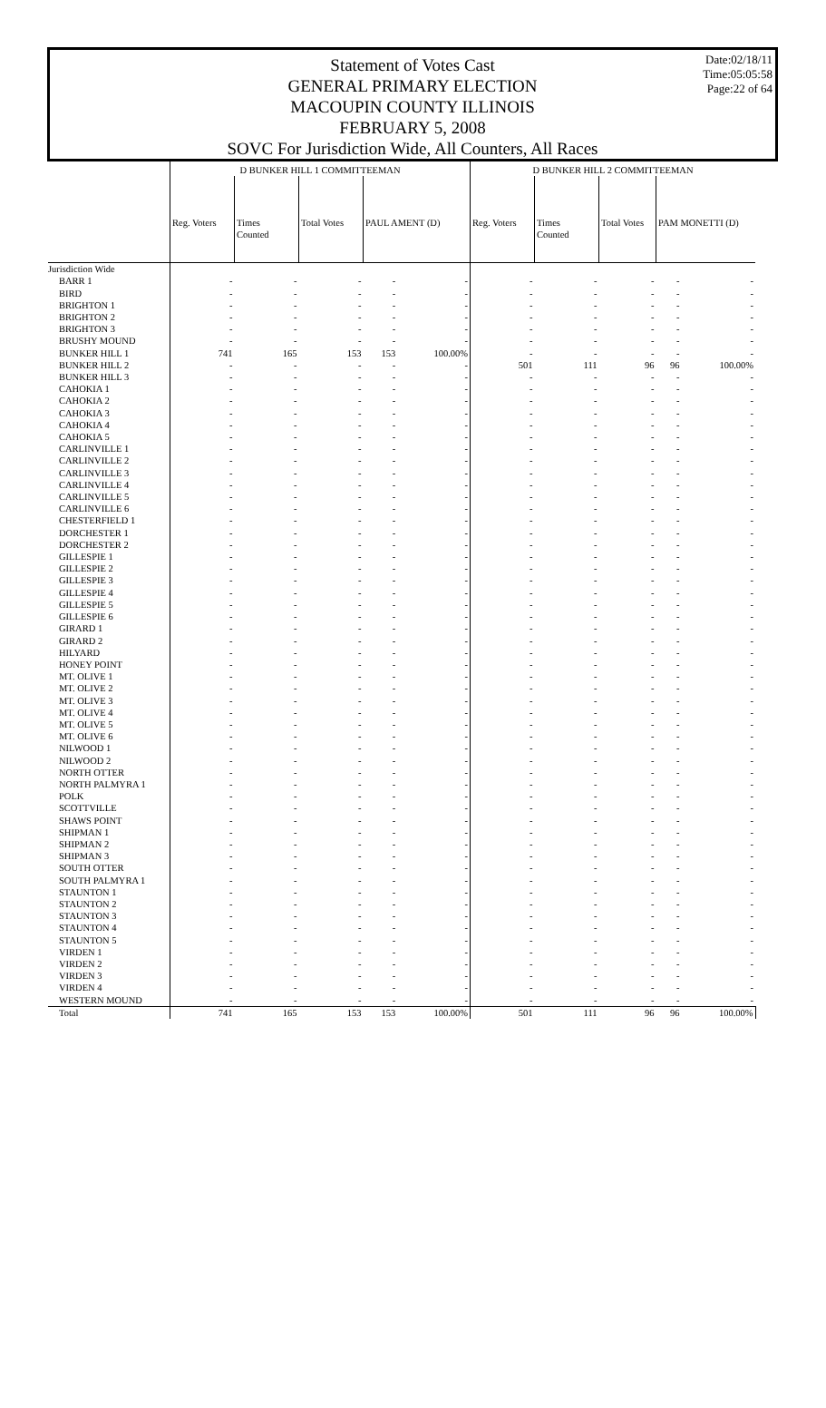Date:02/18/11
Time:05:05:58
Page:22 of 64
Statement of Votes Cast
GENERAL PRIMARY ELECTION
MACOUPIN COUNTY ILLINOIS
FEBRUARY 5, 2008
SOVC For Jurisdiction Wide, All Counters, All Races
| | D BUNKER HILL 1 COMMITTEEMAN | | | | | D BUNKER HILL 2 COMMITTEEMAN | | | | |
| --- | --- | --- | --- | --- | --- | --- | --- | --- | --- | --- |
| | Reg. Voters | Times Counted | Total Votes | PAUL AMENT (D) | | Reg. Voters | Times Counted | Total Votes | PAM MONETTI (D) | |
| Jurisdiction Wide | | | | | | | | | | |
| BARR 1 | - | - | - | - | - | - | - | - | - | - |
| BIRD | - | - | - | - | - | - | - | - | - | - |
| BRIGHTON 1 | - | - | - | - | - | - | - | - | - | - |
| BRIGHTON 2 | - | - | - | - | - | - | - | - | - | - |
| BRIGHTON 3 | - | - | - | - | - | - | - | - | - | - |
| BRUSHY MOUND | - | - | - | - | - | - | - | - | - | - |
| BUNKER HILL 1 | 741 | 165 | 153 | 153 | 100.00% | - | - | - | - | - |
| BUNKER HILL 2 | - | - | - | - | - | 501 | 111 | 96 | 96 | 100.00% |
| BUNKER HILL 3 | - | - | - | - | - | - | - | - | - | - |
| CAHOKIA 1 | - | - | - | - | - | - | - | - | - | - |
| CAHOKIA 2 | - | - | - | - | - | - | - | - | - | - |
| CAHOKIA 3 | - | - | - | - | - | - | - | - | - | - |
| CAHOKIA 4 | - | - | - | - | - | - | - | - | - | - |
| CAHOKIA 5 | - | - | - | - | - | - | - | - | - | - |
| CARLINVILLE 1 | - | - | - | - | - | - | - | - | - | - |
| CARLINVILLE 2 | - | - | - | - | - | - | - | - | - | - |
| CARLINVILLE 3 | - | - | - | - | - | - | - | - | - | - |
| CARLINVILLE 4 | - | - | - | - | - | - | - | - | - | - |
| CARLINVILLE 5 | - | - | - | - | - | - | - | - | - | - |
| CARLINVILLE 6 | - | - | - | - | - | - | - | - | - | - |
| CHESTERFIELD 1 | - | - | - | - | - | - | - | - | - | - |
| DORCHESTER 1 | - | - | - | - | - | - | - | - | - | - |
| DORCHESTER 2 | - | - | - | - | - | - | - | - | - | - |
| GILLESPIE 1 | - | - | - | - | - | - | - | - | - | - |
| GILLESPIE 2 | - | - | - | - | - | - | - | - | - | - |
| GILLESPIE 3 | - | - | - | - | - | - | - | - | - | - |
| GILLESPIE 4 | - | - | - | - | - | - | - | - | - | - |
| GILLESPIE 5 | - | - | - | - | - | - | - | - | - | - |
| GILLESPIE 6 | - | - | - | - | - | - | - | - | - | - |
| GIRARD 1 | - | - | - | - | - | - | - | - | - | - |
| GIRARD 2 | - | - | - | - | - | - | - | - | - | - |
| HILYARD | - | - | - | - | - | - | - | - | - | - |
| HONEY POINT | - | - | - | - | - | - | - | - | - | - |
| MT. OLIVE 1 | - | - | - | - | - | - | - | - | - | - |
| MT. OLIVE 2 | - | - | - | - | - | - | - | - | - | - |
| MT. OLIVE 3 | - | - | - | - | - | - | - | - | - | - |
| MT. OLIVE 4 | - | - | - | - | - | - | - | - | - | - |
| MT. OLIVE 5 | - | - | - | - | - | - | - | - | - | - |
| MT. OLIVE 6 | - | - | - | - | - | - | - | - | - | - |
| NILWOOD 1 | - | - | - | - | - | - | - | - | - | - |
| NILWOOD 2 | - | - | - | - | - | - | - | - | - | - |
| NORTH OTTER | - | - | - | - | - | - | - | - | - | - |
| NORTH PALMYRA 1 | - | - | - | - | - | - | - | - | - | - |
| POLK | - | - | - | - | - | - | - | - | - | - |
| SCOTTVILLE | - | - | - | - | - | - | - | - | - | - |
| SHAWS POINT | - | - | - | - | - | - | - | - | - | - |
| SHIPMAN 1 | - | - | - | - | - | - | - | - | - | - |
| SHIPMAN 2 | - | - | - | - | - | - | - | - | - | - |
| SHIPMAN 3 | - | - | - | - | - | - | - | - | - | - |
| SOUTH OTTER | - | - | - | - | - | - | - | - | - | - |
| SOUTH PALMYRA 1 | - | - | - | - | - | - | - | - | - | - |
| STAUNTON 1 | - | - | - | - | - | - | - | - | - | - |
| STAUNTON 2 | - | - | - | - | - | - | - | - | - | - |
| STAUNTON 3 | - | - | - | - | - | - | - | - | - | - |
| STAUNTON 4 | - | - | - | - | - | - | - | - | - | - |
| STAUNTON 5 | - | - | - | - | - | - | - | - | - | - |
| VIRDEN 1 | - | - | - | - | - | - | - | - | - | - |
| VIRDEN 2 | - | - | - | - | - | - | - | - | - | - |
| VIRDEN 3 | - | - | - | - | - | - | - | - | - | - |
| VIRDEN 4 | - | - | - | - | - | - | - | - | - | - |
| WESTERN MOUND | - | - | - | - | - | - | - | - | - | - |
| Total | 741 | 165 | 153 | 153 | 100.00% | 501 | 111 | 96 | 96 | 100.00% |